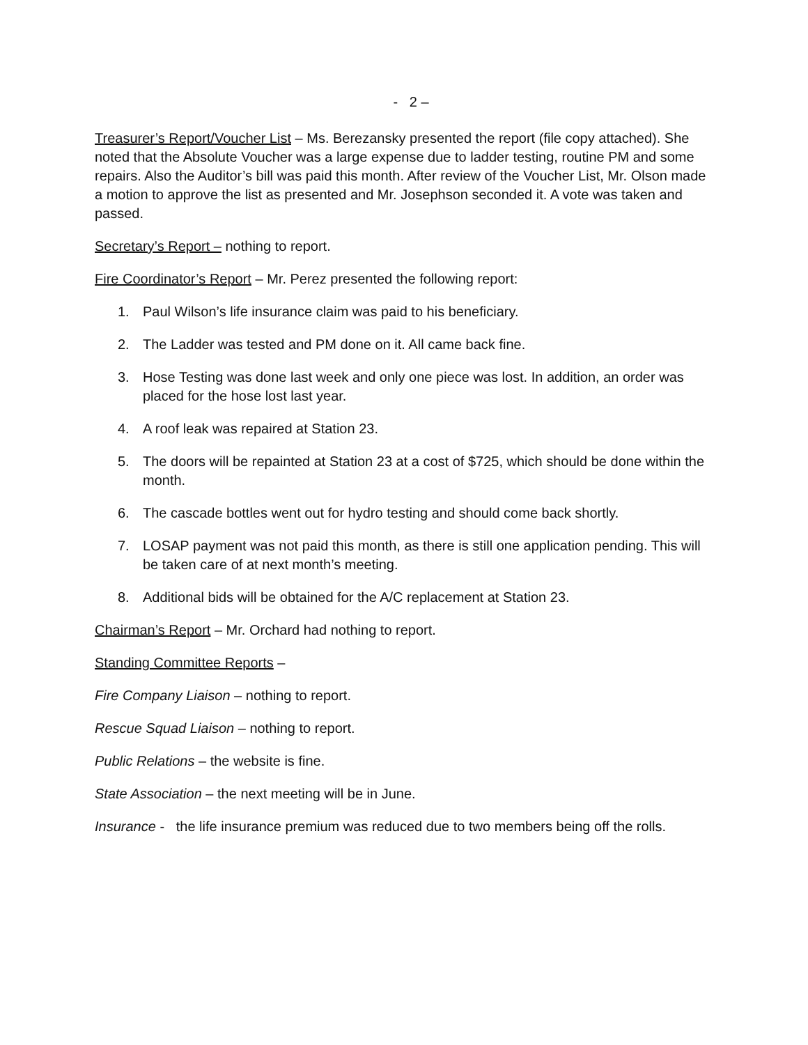- 2 –
Treasurer’s Report/Voucher List – Ms. Berezansky presented the report (file copy attached). She noted that the Absolute Voucher was a large expense due to ladder testing, routine PM and some repairs. Also the Auditor’s bill was paid this month. After review of the Voucher List, Mr. Olson made a motion to approve the list as presented and Mr. Josephson seconded it. A vote was taken and passed.
Secretary’s Report – nothing to report.
Fire Coordinator’s Report – Mr. Perez presented the following report:
1. Paul Wilson’s life insurance claim was paid to his beneficiary.
2. The Ladder was tested and PM done on it. All came back fine.
3. Hose Testing was done last week and only one piece was lost. In addition, an order was placed for the hose lost last year.
4. A roof leak was repaired at Station 23.
5. The doors will be repainted at Station 23 at a cost of $725, which should be done within the month.
6. The cascade bottles went out for hydro testing and should come back shortly.
7. LOSAP payment was not paid this month, as there is still one application pending. This will be taken care of at next month’s meeting.
8. Additional bids will be obtained for the A/C replacement at Station 23.
Chairman’s Report – Mr. Orchard had nothing to report.
Standing Committee Reports –
Fire Company Liaison – nothing to report.
Rescue Squad Liaison – nothing to report.
Public Relations – the website is fine.
State Association – the next meeting will be in June.
Insurance - the life insurance premium was reduced due to two members being off the rolls.